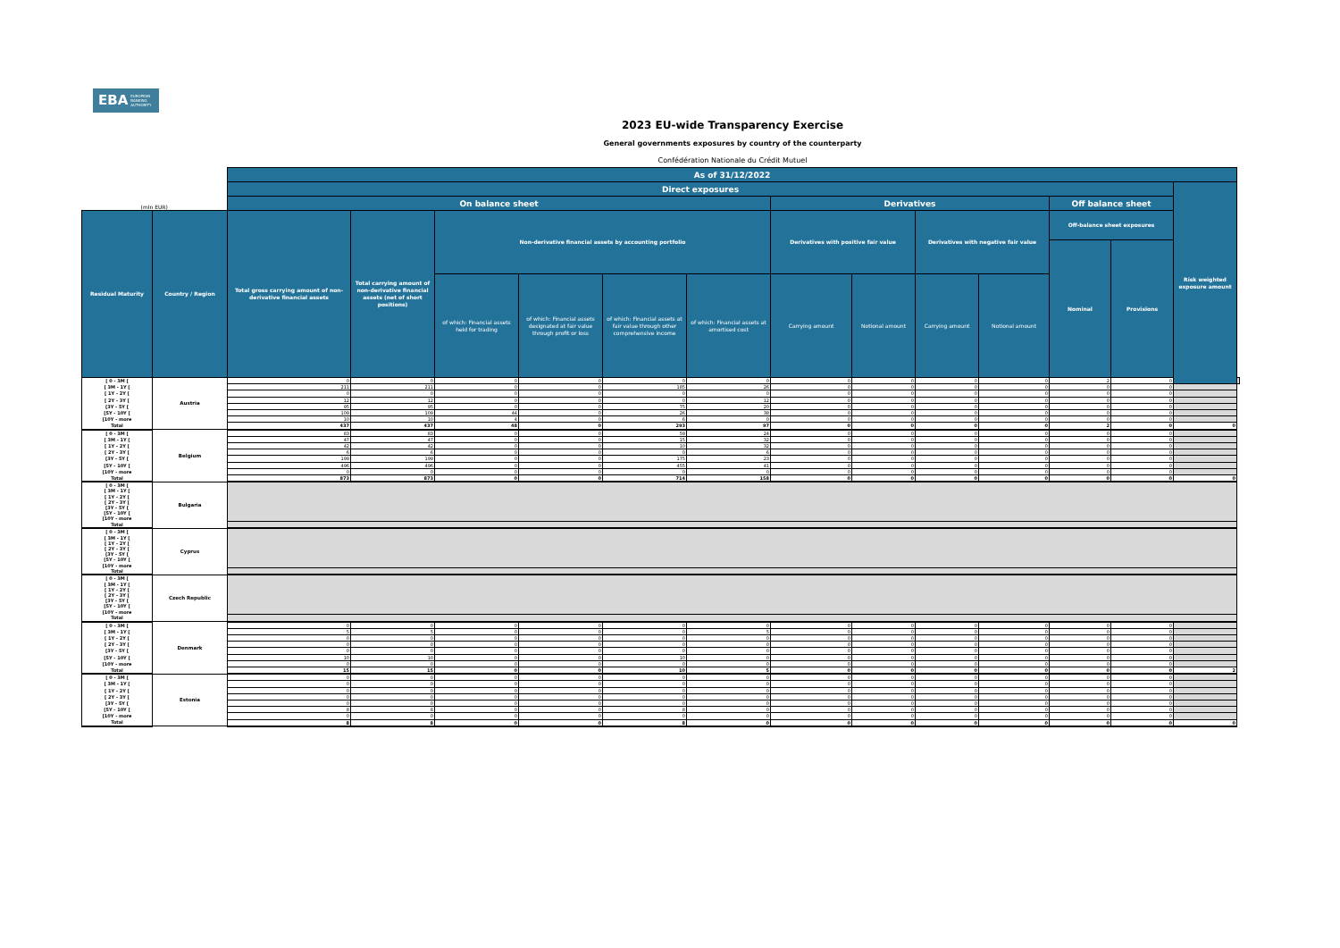EBA EUROPEAN
BANKING
AUTHORITY
2023 EU-wide Transparency Exercise
General governments exposures by country of the counterparty
Confédération Nationale du Crédit Mutuel
| | | As of 31/12/2022 | | | | | | | | | | | | | |
| | | Direct exposures | | | | | | | | | | | | Risk weighted exposure amount | |
| (mln EUR) | | On balance sheet | | | | | | Derivatives | | | | Off balance sheet | | | |
| Residual Maturity | Country / Region | Total gross carrying amount of non-derivative financial assets | Total carrying amount of non-derivative financial assets (net of short positions) | Non-derivative financial assets by accounting portfolio | | | | Derivatives with positive fair value | | Derivatives with negative fair value | | Off-balance sheet exposures | | | |
| | | | | | | | | | | | | Nominal | Provisions | | |
| | | | | of which: Financial assets held for trading | of which: Financial assets designated at fair value through profit or loss | of which: Financial assets at fair value through other comprehensive income | of which: Financial assets at amortised cost | Carrying amount | Notional amount | Carrying amount | Notional amount | | | | |
| [ 0 - 3M [ | Austria | 0 | 0 | 0 | 0 | 0 | 0 | 0 | 0 | 0 | 0 | 2 | 0 | | |
| [ 3M - 1Y [ | | 211 | 211 | 0 | 0 | 185 | 26 | 0 | 0 | 0 | 0 | 0 | 0 | | |
| [ 1Y - 2Y [ | | 0 | 0 | 0 | 0 | 0 | 0 | 0 | 0 | 0 | 0 | 0 | 0 | | |
| [ 2Y - 3Y [ | | 12 | 12 | 0 | 0 | 0 | 12 | 0 | 0 | 0 | 0 | 0 | 0 | | |
| [3Y - 5Y [ | | 95 | 95 | 0 | 0 | 75 | 20 | 0 | 0 | 0 | 0 | 0 | 0 | | |
| [5Y - 10Y [ | | 109 | 109 | 44 | 0 | 26 | 38 | 0 | 0 | 0 | 0 | 0 | 0 | | |
| [10Y - more | | 10 | 10 | 4 | 0 | 6 | 0 | 0 | 0 | 0 | 0 | 0 | 0 | | |
| Total | | 437 | 437 | 48 | 0 | 293 | 97 | 0 | 0 | 0 | 0 | 2 | 0 | 0 | |
| [ 0 - 3M [ | Belgium | 83 | 83 | 0 | 0 | 59 | 24 | 0 | 0 | 0 | 0 | 0 | 0 | | |
| [ 3M - 1Y [ | | 47 | 47 | 0 | 0 | 15 | 32 | 0 | 0 | 0 | 0 | 0 | 0 | | |
| [ 1Y - 2Y [ | | 42 | 42 | 0 | 0 | 10 | 32 | 0 | 0 | 0 | 0 | 0 | 0 | | |
| [ 2Y - 3Y [ | | 6 | 6 | 0 | 0 | 0 | 6 | 0 | 0 | 0 | 0 | 0 | 0 | | |
| [3Y - 5Y [ | | 199 | 199 | 0 | 0 | 175 | 23 | 0 | 0 | 0 | 0 | 0 | 0 | | |
| [5Y - 10Y [ | | 496 | 496 | 0 | 0 | 455 | 41 | 0 | 0 | 0 | 0 | 0 | 0 | | |
| [10Y - more | | 0 | 0 | 0 | 0 | 0 | 0 | 0 | 0 | 0 | 0 | 0 | 0 | | |
| Total | | 873 | 873 | 0 | 0 | 714 | 158 | 0 | 0 | 0 | 0 | 0 | 0 | 0 | |
| [ 0 - 3M [ | Bulgaria | | | | | | | | | | | | | | |
| [ 3M - 1Y [ | | | | | | | | | | | | | | | |
| [ 1Y - 2Y [ | | | | | | | | | | | | | | | |
| [ 2Y - 3Y [ | | | | | | | | | | | | | | | |
| [3Y - 5Y [ | | | | | | | | | | | | | | | |
| [5Y - 10Y [ | | | | | | | | | | | | | | | |
| [10Y - more | | | | | | | | | | | | | | | |
| Total | | | | | | | | | | | | | | | |
| [ 0 - 3M [ | Cyprus | | | | | | | | | | | | | | |
| [ 3M - 1Y [ | | | | | | | | | | | | | | | |
| [ 1Y - 2Y [ | | | | | | | | | | | | | | | |
| [ 2Y - 3Y [ | | | | | | | | | | | | | | | |
| [3Y - 5Y [ | | | | | | | | | | | | | | | |
| [5Y - 10Y [ | | | | | | | | | | | | | | | |
| [10Y - more | | | | | | | | | | | | | | | |
| Total | | | | | | | | | | | | | | | |
| [ 0 - 3M [ | Czech Republic | | | | | | | | | | | | | | |
| [ 3M - 1Y [ | | | | | | | | | | | | | | | |
| [ 1Y - 2Y [ | | | | | | | | | | | | | | | |
| [ 2Y - 3Y [ | | | | | | | | | | | | | | | |
| [3Y - 5Y [ | | | | | | | | | | | | | | | |
| [5Y - 10Y [ | | | | | | | | | | | | | | | |
| [10Y - more | | | | | | | | | | | | | | | |
| Total | | | | | | | | | | | | | | | |
| [ 0 - 3M [ | Denmark | 0 | 0 | 0 | 0 | 0 | 0 | 0 | 0 | 0 | 0 | 0 | 0 | | |
| [ 3M - 1Y [ | | 5 | 5 | 0 | 0 | 0 | 5 | 0 | 0 | 0 | 0 | 0 | 0 | | |
| [ 1Y - 2Y [ | | 0 | 0 | 0 | 0 | 0 | 0 | 0 | 0 | 0 | 0 | 0 | 0 | | |
| [ 2Y - 3Y [ | | 0 | 0 | 0 | 0 | 0 | 0 | 0 | 0 | 0 | 0 | 0 | 0 | | |
| [3Y - 5Y [ | | 0 | 0 | 0 | 0 | 0 | 0 | 0 | 0 | 0 | 0 | 0 | 0 | | |
| [5Y - 10Y [ | | 10 | 10 | 0 | 0 | 10 | 0 | 0 | 0 | 0 | 0 | 0 | 0 | | |
| [10Y - more | | 0 | 0 | 0 | 0 | 0 | 0 | 0 | 0 | 0 | 0 | 0 | 0 | | |
| Total | | 15 | 15 | 0 | 0 | 10 | 5 | 0 | 0 | 0 | 0 | 0 | 0 | 2 | |
| [ 0 - 3M [ | Estonia | 0 | 0 | 0 | 0 | 0 | 0 | 0 | 0 | 0 | 0 | 0 | 0 | | |
| [ 3M - 1Y [ | | 0 | 0 | 0 | 0 | 0 | 0 | 0 | 0 | 0 | 0 | 0 | 0 | | |
| [ 1Y - 2Y [ | | 0 | 0 | 0 | 0 | 0 | 0 | 0 | 0 | 0 | 0 | 0 | 0 | | |
| [ 2Y - 3Y [ | | 0 | 0 | 0 | 0 | 0 | 0 | 0 | 0 | 0 | 0 | 0 | 0 | | |
| [3Y - 5Y [ | | 0 | 0 | 0 | 0 | 0 | 0 | 0 | 0 | 0 | 0 | 0 | 0 | | |
| [5Y - 10Y [ | | 8 | 8 | 0 | 0 | 8 | 0 | 0 | 0 | 0 | 0 | 0 | 0 | | |
| [10Y - more | | 0 | 0 | 0 | 0 | 0 | 0 | 0 | 0 | 0 | 0 | 0 | 0 | | |
| Total | | 8 | 8 | 0 | 0 | 8 | 0 | 0 | 0 | 0 | 0 | 0 | 0 | 0 | |